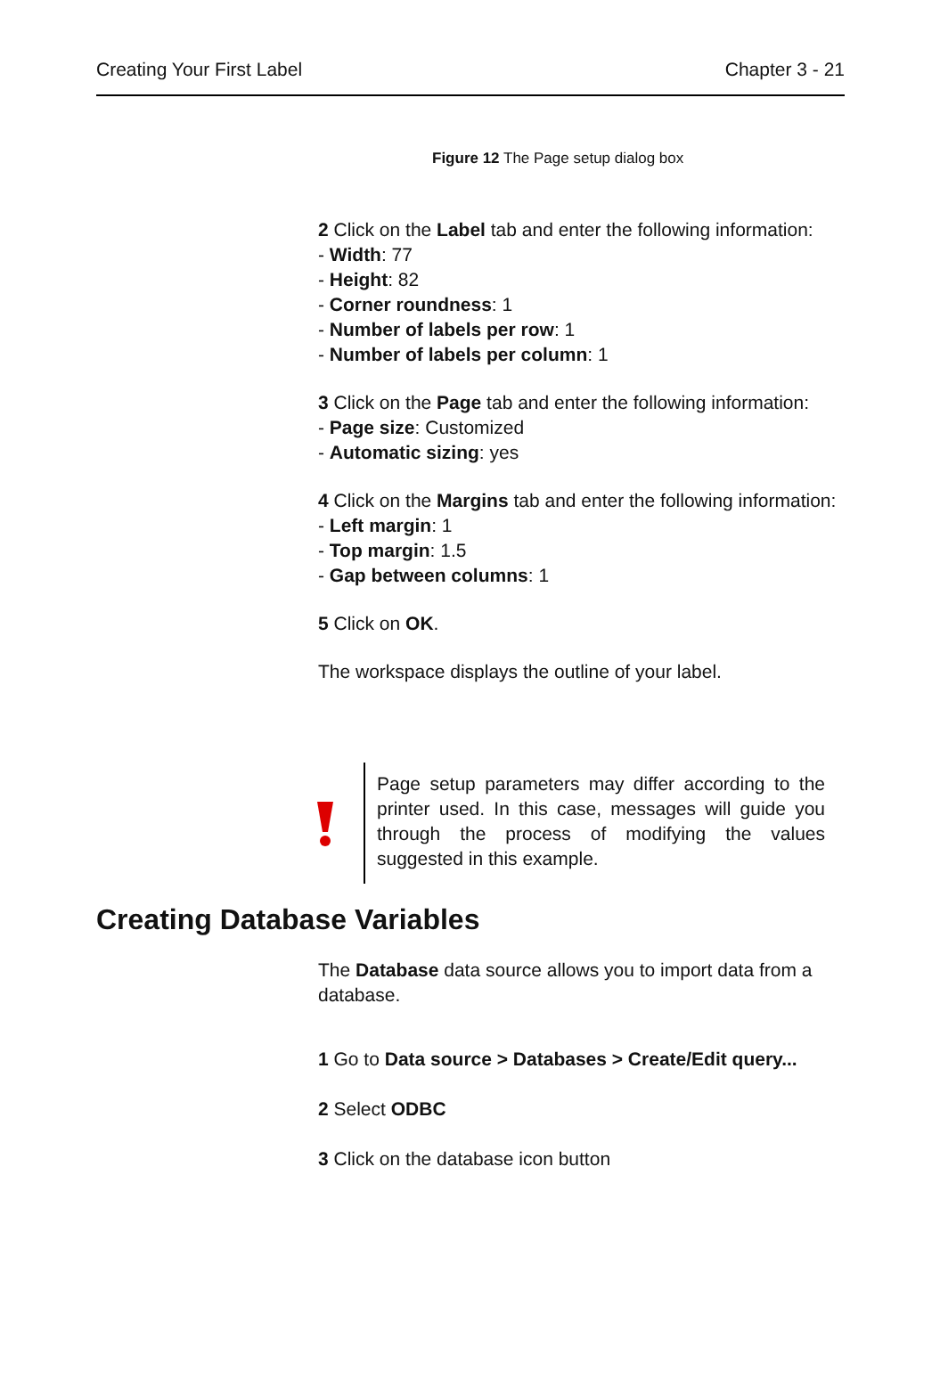Creating Your First Label Chapter 3 - 21
Figure 12 The Page setup dialog box
2 Click on the Label tab and enter the following information:
- Width: 77
- Height: 82
- Corner roundness: 1
- Number of labels per row: 1
- Number of labels per column: 1
3 Click on the Page tab and enter the following information:
- Page size: Customized
- Automatic sizing: yes
4 Click on the Margins tab and enter the following information:
- Left margin: 1
- Top margin: 1.5
- Gap between columns: 1
5 Click on OK.
The workspace displays the outline of your label.
Page setup parameters may differ according to the printer used. In this case, messages will guide you through the process of modifying the values suggested in this example.
Creating Database Variables
The Database data source allows you to import data from a database.
1 Go to Data source > Databases > Create/Edit query...
2 Select ODBC
3 Click on the database icon button